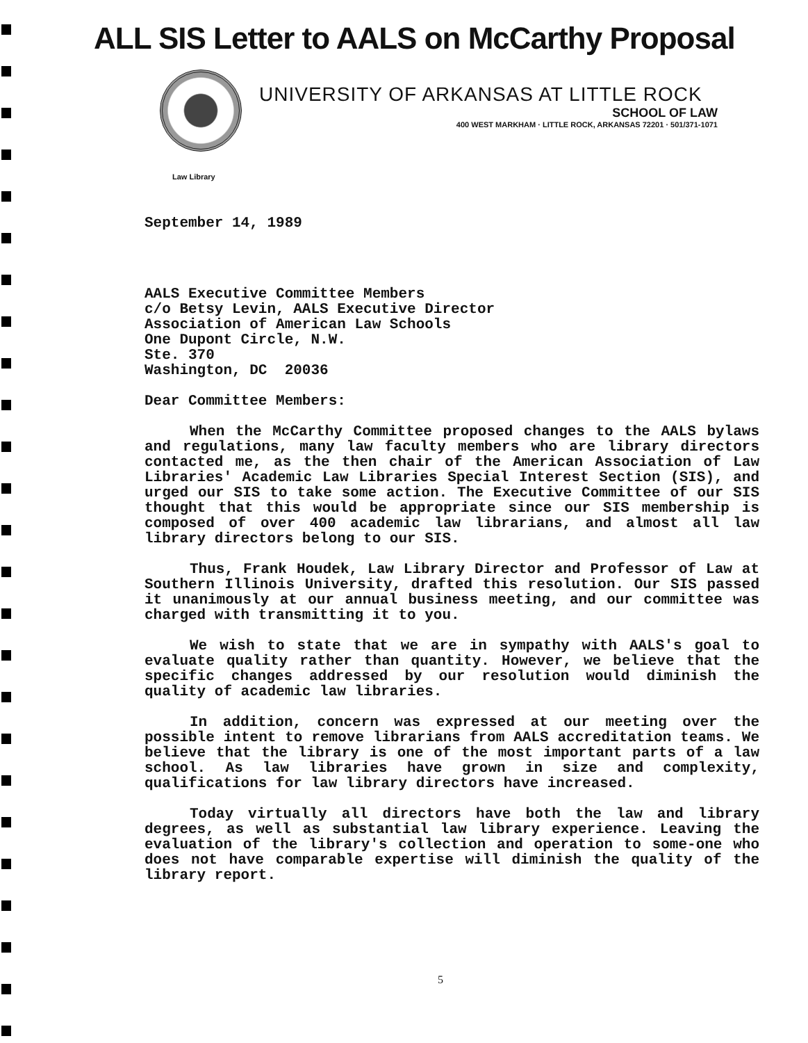ALL SIS Letter to AALS on McCarthy Proposal
UNIVERSITY OF ARKANSAS AT LITTLE ROCK
SCHOOL OF LAW
400 WEST MARKHAM · LITTLE ROCK, ARKANSAS 72201 · 501/371-1071
Law Library
September 14, 1989
AALS Executive Committee Members
c/o Betsy Levin, AALS Executive Director
Association of American Law Schools
One Dupont Circle, N.W.
Ste. 370
Washington, DC 20036
Dear Committee Members:
When the McCarthy Committee proposed changes to the AALS bylaws and regulations, many law faculty members who are library directors contacted me, as the then chair of the American Association of Law Libraries' Academic Law Libraries Special Interest Section (SIS), and urged our SIS to take some action. The Executive Committee of our SIS thought that this would be appropriate since our SIS membership is composed of over 400 academic law librarians, and almost all law library directors belong to our SIS.
Thus, Frank Houdek, Law Library Director and Professor of Law at Southern Illinois University, drafted this resolution. Our SIS passed it unanimously at our annual business meeting, and our committee was charged with transmitting it to you.
We wish to state that we are in sympathy with AALS's goal to evaluate quality rather than quantity. However, we believe that the specific changes addressed by our resolution would diminish the quality of academic law libraries.
In addition, concern was expressed at our meeting over the possible intent to remove librarians from AALS accreditation teams. We believe that the library is one of the most important parts of a law school. As law libraries have grown in size and complexity, qualifications for law library directors have increased.
Today virtually all directors have both the law and library degrees, as well as substantial law library experience. Leaving the evaluation of the library's collection and operation to some-one who does not have comparable expertise will diminish the quality of the library report.
5